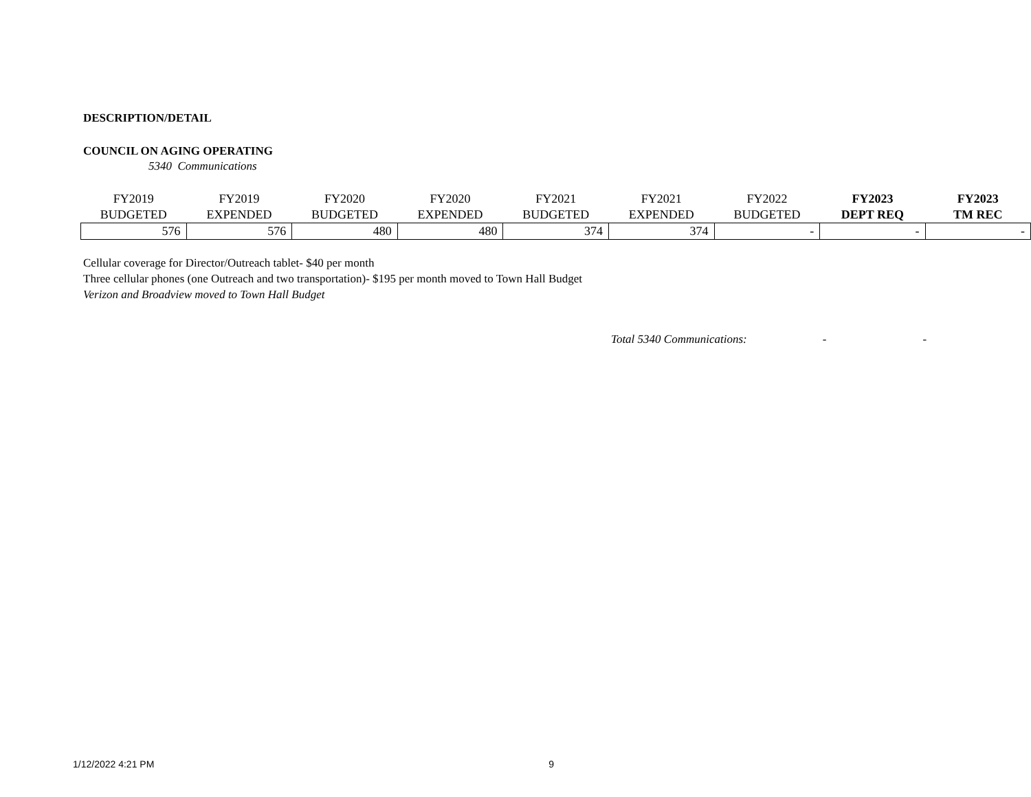DESCRIPTION/DETAIL
COUNCIL ON AGING OPERATING
5340 Communications
| FY2019 | FY2019 | FY2020 | FY2020 | FY2021 | FY2021 | FY2022 | FY2023 | FY2023 |
| --- | --- | --- | --- | --- | --- | --- | --- | --- |
| BUDGETED | EXPENDED | BUDGETED | EXPENDED | BUDGETED | EXPENDED | BUDGETED | DEPT REQ | TM REC |
| 576 | 576 | 480 | 480 | 374 | 374 | - | - | - |
Cellular coverage for Director/Outreach tablet- $40 per month
Three cellular phones (one Outreach and two transportation)- $195 per month moved to Town Hall Budget
Verizon and Broadview moved to Town Hall Budget
Total 5340 Communications: - -
1/12/2022 4:21 PM 9